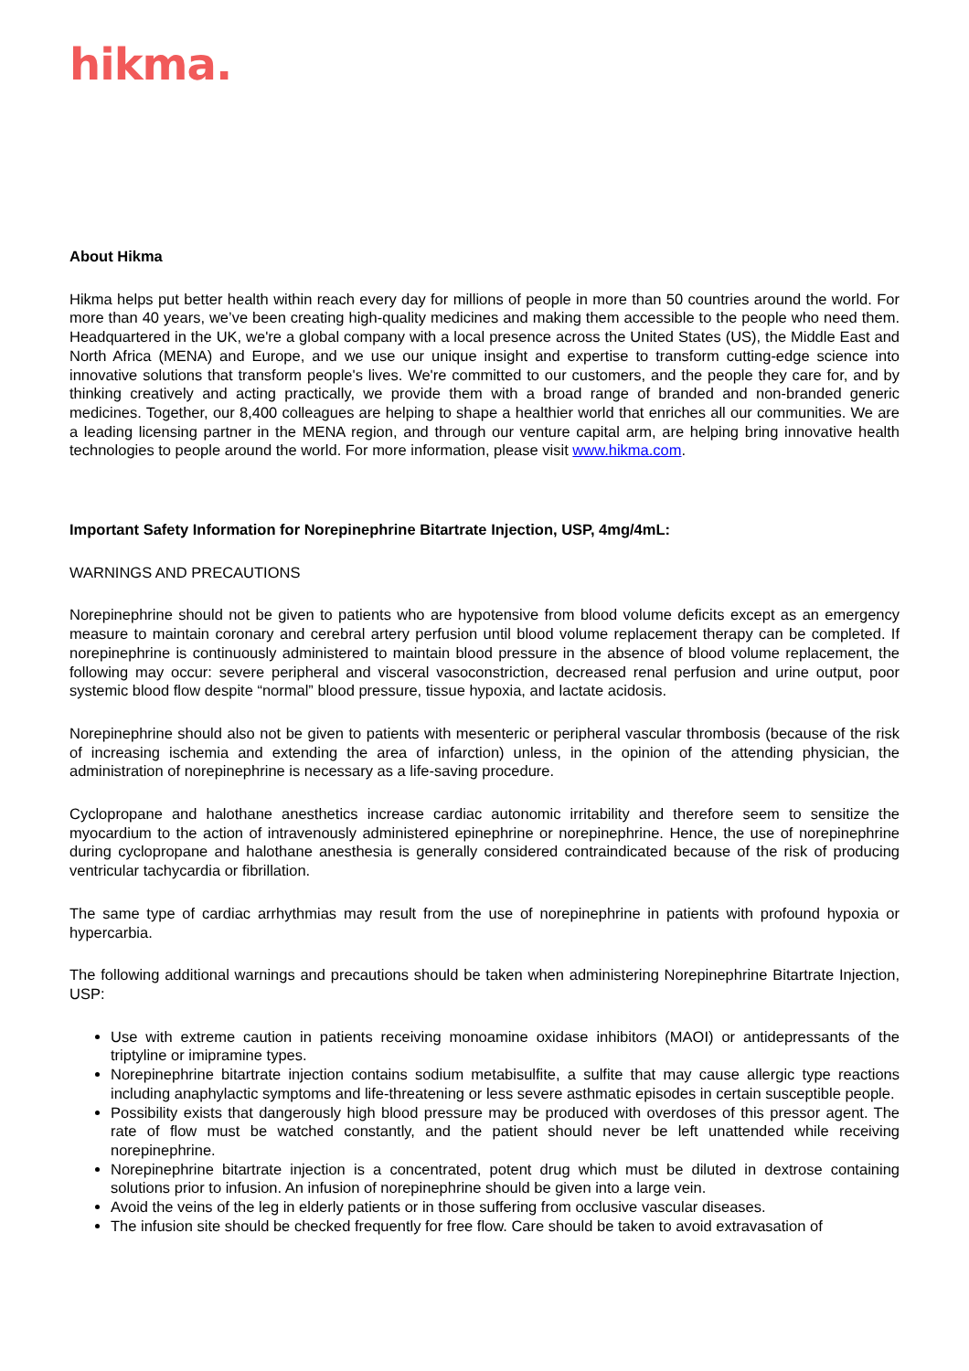hikma.
About Hikma
Hikma helps put better health within reach every day for millions of people in more than 50 countries around the world. For more than 40 years, we’ve been creating high-quality medicines and making them accessible to the people who need them. Headquartered in the UK, we're a global company with a local presence across the United States (US), the Middle East and North Africa (MENA) and Europe, and we use our unique insight and expertise to transform cutting-edge science into innovative solutions that transform people's lives. We're committed to our customers, and the people they care for, and by thinking creatively and acting practically, we provide them with a broad range of branded and non-branded generic medicines. Together, our 8,400 colleagues are helping to shape a healthier world that enriches all our communities. We are a leading licensing partner in the MENA region, and through our venture capital arm, are helping bring innovative health technologies to people around the world. For more information, please visit www.hikma.com.
Important Safety Information for Norepinephrine Bitartrate Injection, USP, 4mg/4mL:
WARNINGS AND PRECAUTIONS
Norepinephrine should not be given to patients who are hypotensive from blood volume deficits except as an emergency measure to maintain coronary and cerebral artery perfusion until blood volume replacement therapy can be completed. If norepinephrine is continuously administered to maintain blood pressure in the absence of blood volume replacement, the following may occur: severe peripheral and visceral vasoconstriction, decreased renal perfusion and urine output, poor systemic blood flow despite “normal” blood pressure, tissue hypoxia, and lactate acidosis.
Norepinephrine should also not be given to patients with mesenteric or peripheral vascular thrombosis (because of the risk of increasing ischemia and extending the area of infarction) unless, in the opinion of the attending physician, the administration of norepinephrine is necessary as a life-saving procedure.
Cyclopropane and halothane anesthetics increase cardiac autonomic irritability and therefore seem to sensitize the myocardium to the action of intravenously administered epinephrine or norepinephrine. Hence, the use of norepinephrine during cyclopropane and halothane anesthesia is generally considered contraindicated because of the risk of producing ventricular tachycardia or fibrillation.
The same type of cardiac arrhythmias may result from the use of norepinephrine in patients with profound hypoxia or hypercarbia.
The following additional warnings and precautions should be taken when administering Norepinephrine Bitartrate Injection, USP:
Use with extreme caution in patients receiving monoamine oxidase inhibitors (MAOI) or antidepressants of the triptyline or imipramine types.
Norepinephrine bitartrate injection contains sodium metabisulfite, a sulfite that may cause allergic type reactions including anaphylactic symptoms and life-threatening or less severe asthmatic episodes in certain susceptible people.
Possibility exists that dangerously high blood pressure may be produced with overdoses of this pressor agent. The rate of flow must be watched constantly, and the patient should never be left unattended while receiving norepinephrine.
Norepinephrine bitartrate injection is a concentrated, potent drug which must be diluted in dextrose containing solutions prior to infusion. An infusion of norepinephrine should be given into a large vein.
Avoid the veins of the leg in elderly patients or in those suffering from occlusive vascular diseases.
The infusion site should be checked frequently for free flow. Care should be taken to avoid extravasation of